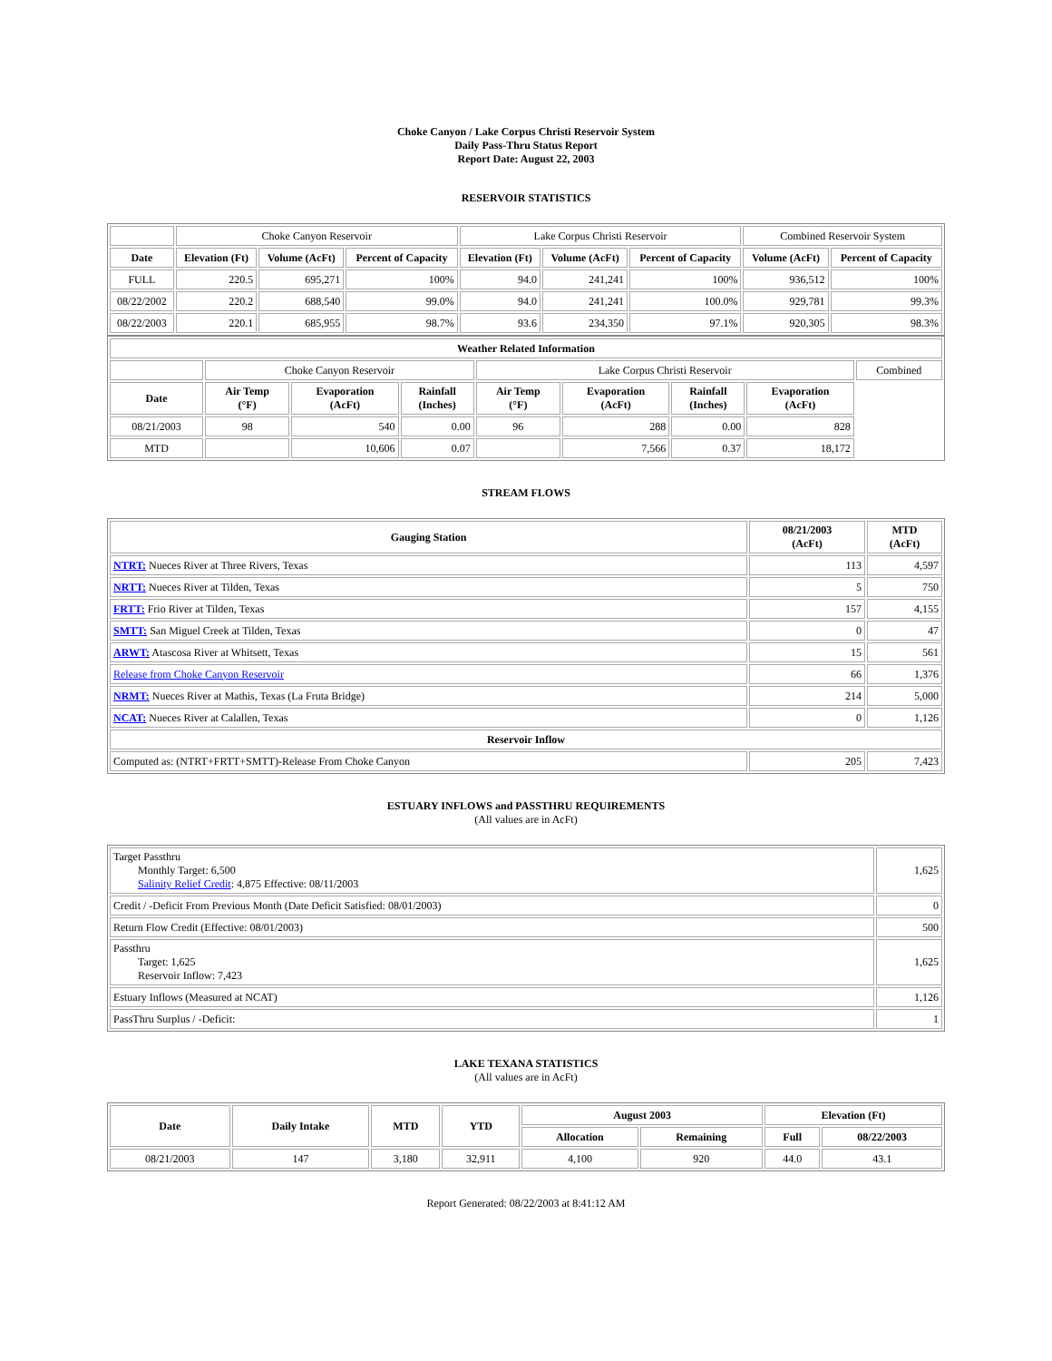Choke Canyon / Lake Corpus Christi Reservoir System
Daily Pass-Thru Status Report
Report Date: August 22, 2003
RESERVOIR STATISTICS
| | Choke Canyon Reservoir | | | Lake Corpus Christi Reservoir | | | Combined Reservoir System | |
| Date | Elevation (Ft) | Volume (AcFt) | Percent of Capacity | Elevation (Ft) | Volume (AcFt) | Percent of Capacity | Volume (AcFt) | Percent of Capacity |
| FULL | 220.5 | 695,271 | 100% | 94.0 | 241,241 | 100% | 936,512 | 100% |
| 08/22/2002 | 220.2 | 688,540 | 99.0% | 94.0 | 241,241 | 100.0% | 929,781 | 99.3% |
| 08/22/2003 | 220.1 | 685,955 | 98.7% | 93.6 | 234,350 | 97.1% | 920,305 | 98.3% |
| Weather Related Information | | | | | | | | |
| --- | --- | --- | --- | --- | --- | --- | --- | --- |
| | Choke Canyon Reservoir | | | Lake Corpus Christi Reservoir | | | | Combined |
| Date | Air Temp (°F) | Evaporation (AcFt) | Rainfall (Inches) | Air Temp (°F) | Evaporation (AcFt) | Rainfall (Inches) | Evaporation (AcFt) | |
| 08/21/2003 | 98 | 540 | 0.00 | 96 | 288 | 0.00 | 828 | |
| MTD | | 10,606 | 0.07 | | 7,566 | 0.37 | 18,172 | |
STREAM FLOWS
| Gauging Station | 08/21/2003 (AcFt) | MTD (AcFt) |
| --- | --- | --- |
| NTRT: Nueces River at Three Rivers, Texas | 113 | 4,597 |
| NRTT: Nueces River at Tilden, Texas | 5 | 750 |
| FRTT: Frio River at Tilden, Texas | 157 | 4,155 |
| SMTT: San Miguel Creek at Tilden, Texas | 0 | 47 |
| ARWT: Atascosa River at Whitsett, Texas | 15 | 561 |
| Release from Choke Canyon Reservoir | 66 | 1,376 |
| NRMT: Nueces River at Mathis, Texas (La Fruta Bridge) | 214 | 5,000 |
| NCAT: Nueces River at Calallen, Texas | 0 | 1,126 |
| Reservoir Inflow | | |
| Computed as: (NTRT+FRTT+SMTT)-Release From Choke Canyon | 205 | 7,423 |
ESTUARY INFLOWS and PASSTHRU REQUIREMENTS
(All values are in AcFt)
| Target Passthru Monthly Target: 6,500 Salinity Relief Credit : 4,875 Effective: 08/11/2003 | 1,625 |
| Credit / -Deficit From Previous Month (Date Deficit Satisfied: 08/01/2003) | 0 |
| Return Flow Credit (Effective: 08/01/2003) | 500 |
| Passthru Target: 1,625 Reservoir Inflow: 7,423 | 1,625 |
| Estuary Inflows (Measured at NCAT) | 1,126 |
| PassThru Surplus / -Deficit: | 1 |
LAKE TEXANA STATISTICS
(All values are in AcFt)
| Date | Daily Intake | MTD | YTD | August 2003 | | Elevation (Ft) | |
| --- | --- | --- | --- | --- | --- | --- | --- |
| | | | | Allocation | Remaining | Full | 08/22/2003 |
| 08/21/2003 | 147 | 3,180 | 32,911 | 4,100 | 920 | 44.0 | 43.1 |
Report Generated: 08/22/2003 at 8:41:12 AM